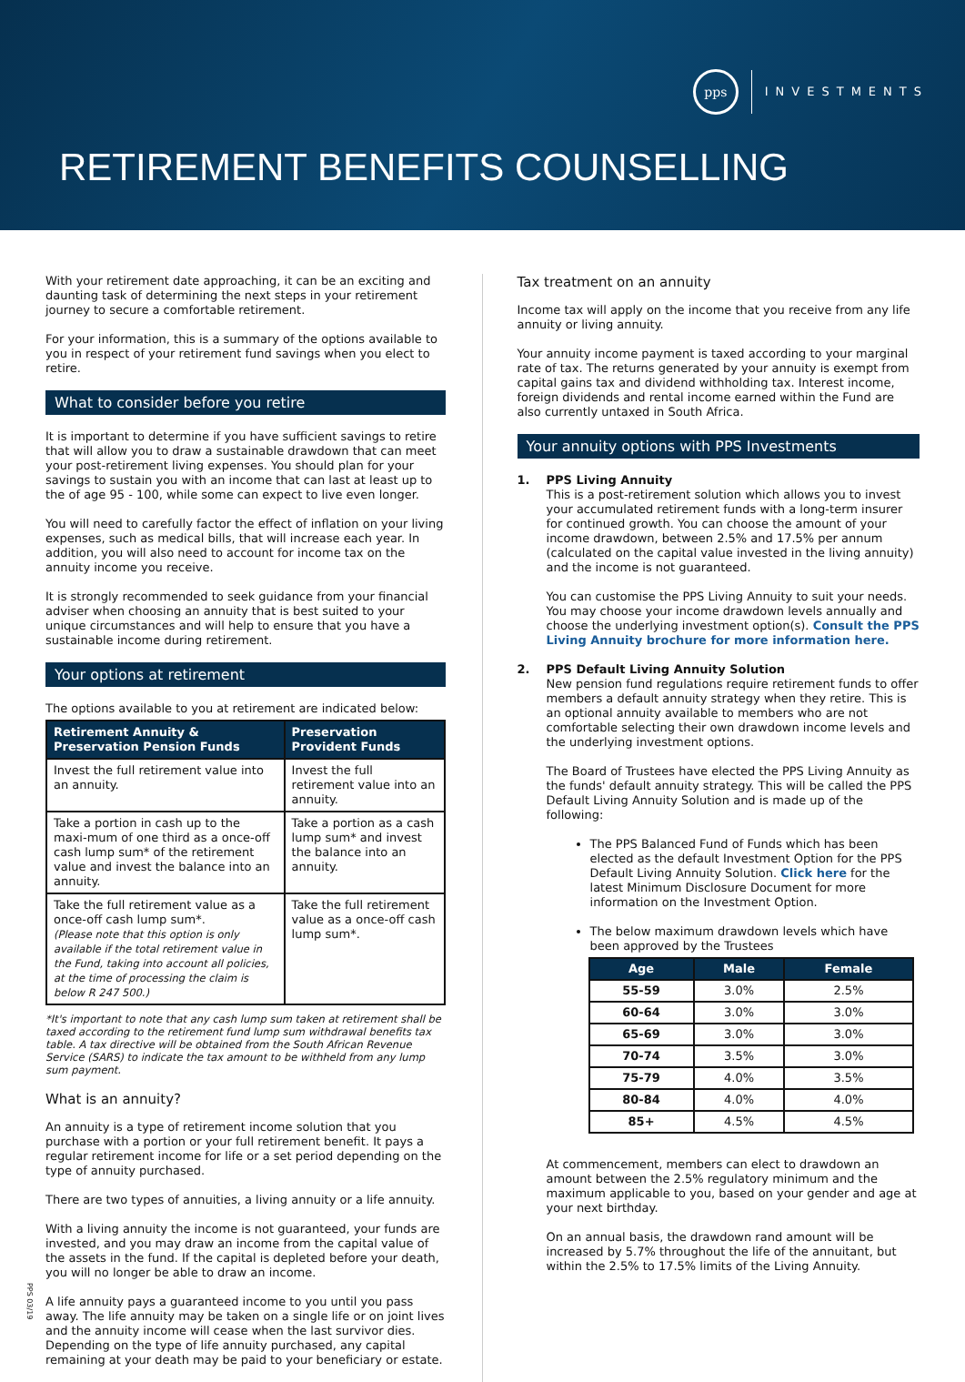pps
INVESTMENTS
RETIREMENT BENEFITS COUNSELLING
With your retirement date approaching, it can be an exciting and daunting task of determining the next steps in your retirement journey to secure a comfortable retirement.
For your information, this is a summary of the options available to you in respect of your retirement fund savings when you elect to retire.
What to consider before you retire
It is important to determine if you have sufficient savings to retire that will allow you to draw a sustainable drawdown that can meet your post-retirement living expenses. You should plan for your savings to sustain you with an income that can last at least up to the of age 95 - 100, while some can expect to live even longer.
You will need to carefully factor the effect of inflation on your living expenses, such as medical bills, that will increase each year. In addition, you will also need to account for income tax on the annuity income you receive.
It is strongly recommended to seek guidance from your financial adviser when choosing an annuity that is best suited to your unique circumstances and will help to ensure that you have a sustainable income during retirement.
Your options at retirement
The options available to you at retirement are indicated below:
| Retirement Annuity & Preservation Pension Funds | Preservation Provident Funds |
| --- | --- |
| Invest the full retirement value into an annuity. | Invest the full retirement value into an annuity. |
| Take a portion in cash up to the maxi-mum of one third as a once-off cash lump sum* of the retirement value and invest the balance into an annuity. | Take a portion as a cash lump sum* and invest the balance into an annuity. |
| Take the full retirement value as a once-off cash lump sum*. (Please note that this option is only available if the total retirement value in the Fund, taking into account all policies, at the time of processing the claim is below R 247 500.) | Take the full retirement value as a once-off cash lump sum*. |
*It's important to note that any cash lump sum taken at retirement shall be taxed according to the retirement fund lump sum withdrawal benefits tax table. A tax directive will be obtained from the South African Revenue Service (SARS) to indicate the tax amount to be withheld from any lump sum payment.
What is an annuity?
An annuity is a type of retirement income solution that you purchase with a portion or your full retirement benefit. It pays a regular retirement income for life or a set period depending on the type of annuity purchased.
There are two types of annuities, a living annuity or a life annuity.
With a living annuity the income is not guaranteed, your funds are invested, and you may draw an income from the capital value of the assets in the fund. If the capital is depleted before your death, you will no longer be able to draw an income.
A life annuity pays a guaranteed income to you until you pass away. The life annuity may be taken on a single life or on joint lives and the annuity income will cease when the last survivor dies. Depending on the type of life annuity purchased, any capital remaining at your death may be paid to your beneficiary or estate.
Tax treatment on an annuity
Income tax will apply on the income that you receive from any life annuity or living annuity.
Your annuity income payment is taxed according to your marginal rate of tax. The returns generated by your annuity is exempt from capital gains tax and dividend withholding tax. Interest income, foreign dividends and rental income earned within the Fund are also currently untaxed in South Africa.
Your annuity options with PPS Investments
1.
PPS Living Annuity
This is a post-retirement solution which allows you to invest your accumulated retirement funds with a long-term insurer for continued growth. You can choose the amount of your income drawdown, between 2.5% and 17.5% per annum (calculated on the capital value invested in the living annuity) and the income is not guaranteed.
You can customise the PPS Living Annuity to suit your needs. You may choose your income drawdown levels annually and choose the underlying investment option(s). Consult the PPS Living Annuity brochure for more information here.
2.
PPS Default Living Annuity Solution
New pension fund regulations require retirement funds to offer members a default annuity strategy when they retire. This is an optional annuity available to members who are not comfortable selecting their own drawdown income levels and the underlying investment options.
The Board of Trustees have elected the PPS Living Annuity as the funds' default annuity strategy. This will be called the PPS Default Living Annuity Solution and is made up of the following:
The PPS Balanced Fund of Funds which has been elected as the default Investment Option for the PPS Default Living Annuity Solution. Click here for the latest Minimum Disclosure Document for more information on the Investment Option.
The below maximum drawdown levels which have been approved by the Trustees
| Age | Male | Female |
| --- | --- | --- |
| 55-59 | 3.0% | 2.5% |
| 60-64 | 3.0% | 3.0% |
| 65-69 | 3.0% | 3.0% |
| 70-74 | 3.5% | 3.0% |
| 75-79 | 4.0% | 3.5% |
| 80-84 | 4.0% | 4.0% |
| 85+ | 4.5% | 4.5% |
At commencement, members can elect to drawdown an amount between the 2.5% regulatory minimum and the maximum applicable to you, based on your gender and age at your next birthday.
On an annual basis, the drawdown rand amount will be increased by 5.7% throughout the life of the annuitant, but within the 2.5% to 17.5% limits of the Living Annuity.
PPS 03/19